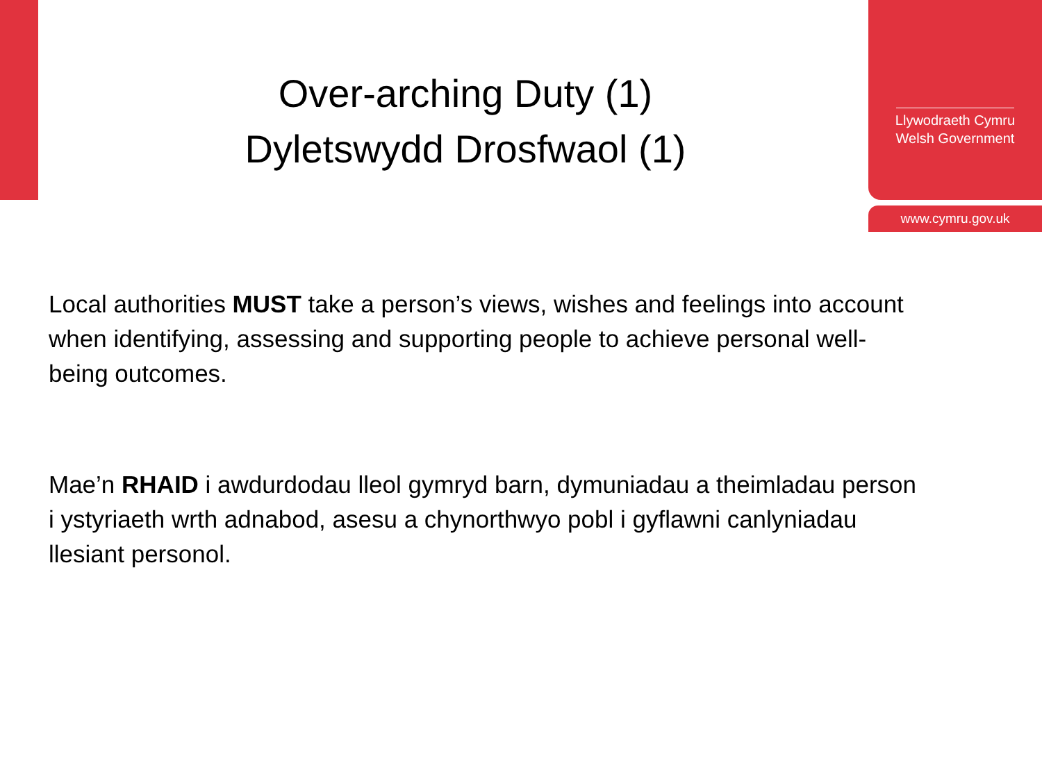Llywodraeth Cymru
Welsh Government
www.cymru.gov.uk
Over-arching Duty (1)
Dyletswydd Drosfwaol (1)
Local authorities MUST take a person’s views, wishes and feelings into account when identifying, assessing and supporting people to achieve personal well-being outcomes.
Mae’n RHAID i awdurdodau lleol gymryd barn, dymuniadau a theimladau person i ystyriaeth wrth adnabod, asesu a chynorthwyo pobl i gyflawni canlyniadau llesiant personol.